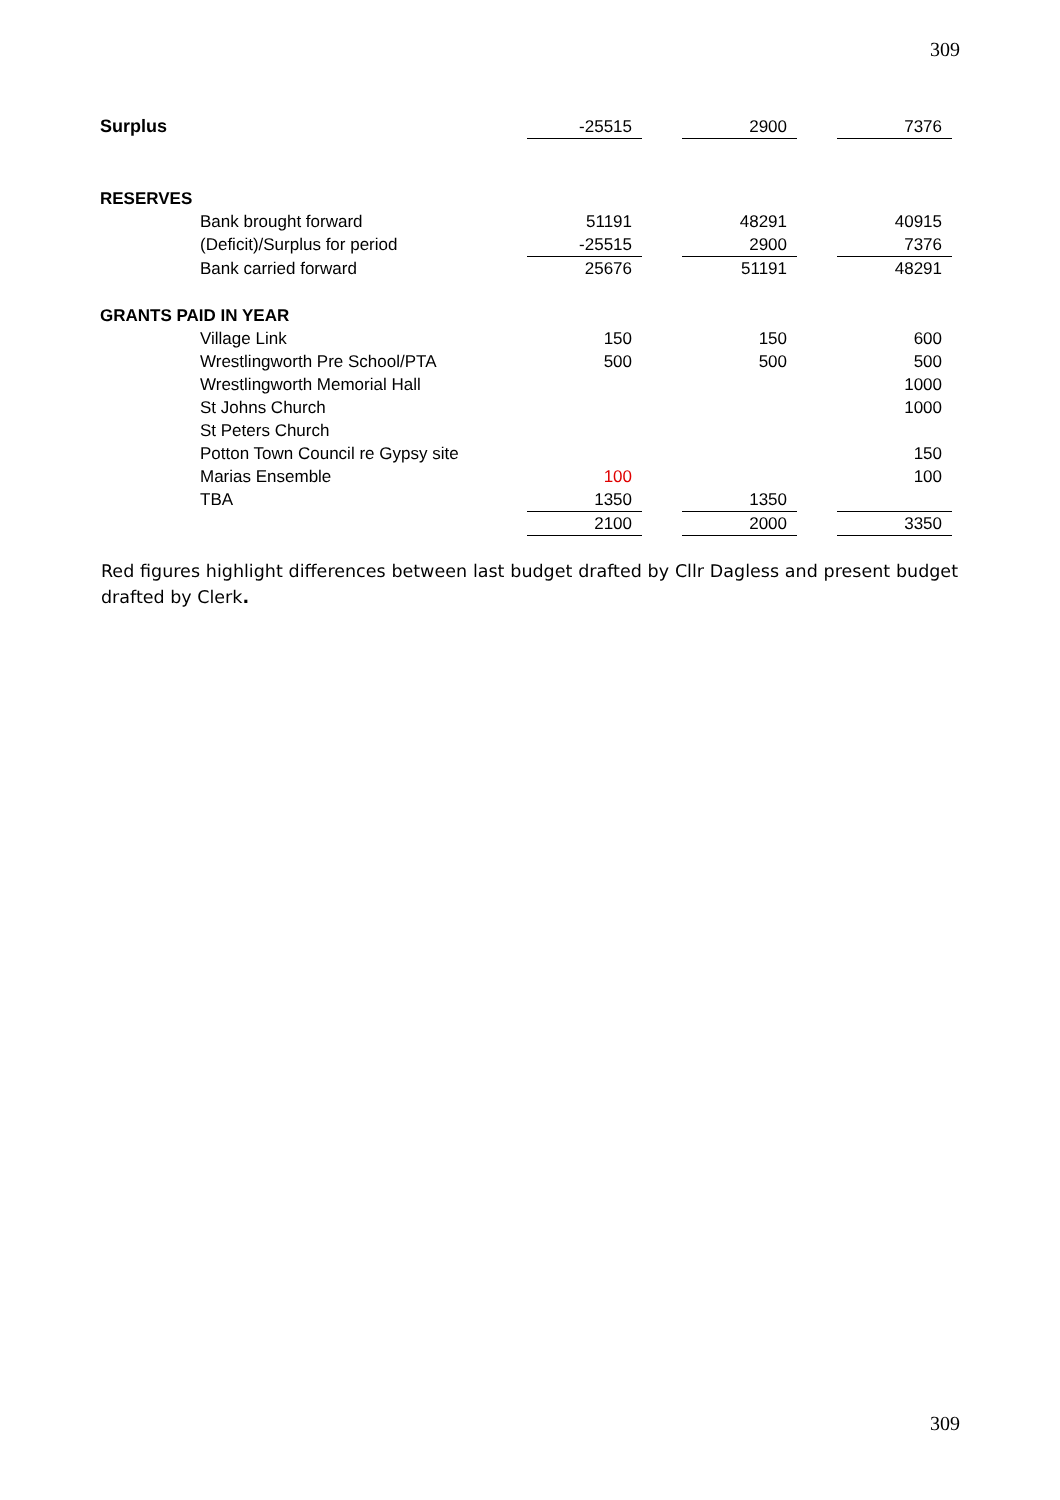309
| Surplus | | -25515 | | 2900 | | 7376 |
| RESERVES | | | | | | |
| | Bank brought forward | 51191 | | 48291 | | 40915 |
| | (Deficit)/Surplus for period | -25515 | | 2900 | | 7376 |
| | Bank carried forward | 25676 | | 51191 | | 48291 |
| GRANTS PAID IN YEAR | | | | | | |
| | Village Link | 150 | | 150 | | 600 |
| | Wrestlingworth Pre School/PTA | 500 | | 500 | | 500 |
| | Wrestlingworth Memorial Hall | | | | | 1000 |
| | St Johns Church | | | | | 1000 |
| | St Peters Church | | | | | |
| | Potton Town Council re Gypsy site | | | | | 150 |
| | Marias Ensemble | 100 | | | | 100 |
| | TBA | 1350 | | 1350 | | |
| | | 2100 | | 2000 | | 3350 |
Red figures highlight differences between last budget drafted by Cllr Dagless and present budget drafted by Clerk.
309